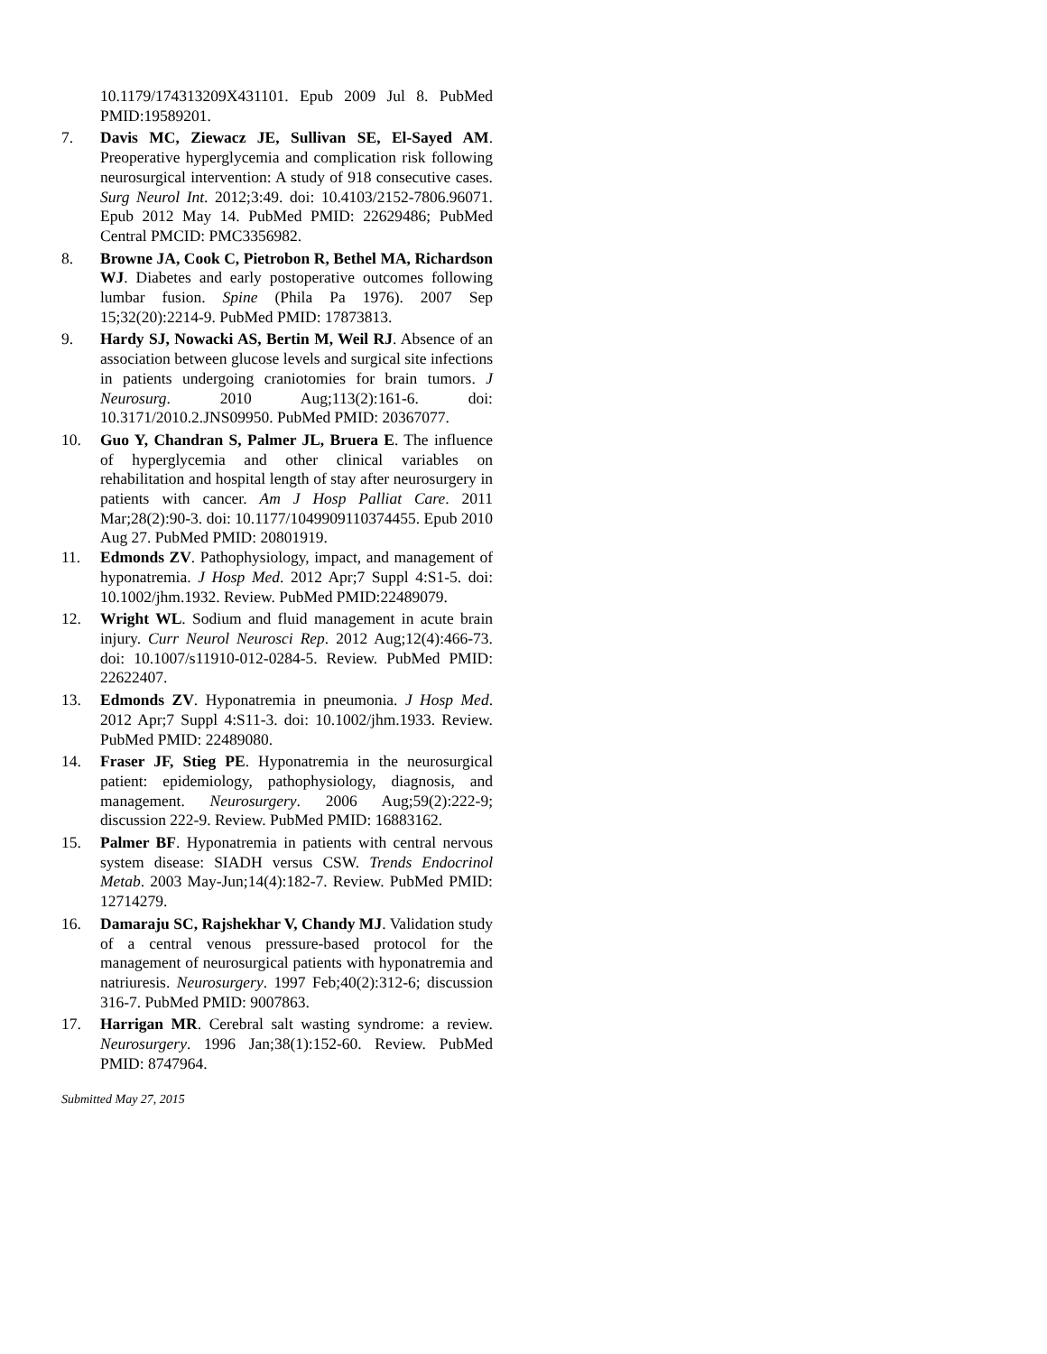10.1179/174313209X431101. Epub 2009 Jul 8. PubMed PMID:19589201.
7. Davis MC, Ziewacz JE, Sullivan SE, El-Sayed AM. Preoperative hyperglycemia and complication risk following neurosurgical intervention: A study of 918 consecutive cases. Surg Neurol Int. 2012;3:49. doi: 10.4103/2152-7806.96071. Epub 2012 May 14. PubMed PMID: 22629486; PubMed Central PMCID: PMC3356982.
8. Browne JA, Cook C, Pietrobon R, Bethel MA, Richardson WJ. Diabetes and early postoperative outcomes following lumbar fusion. Spine (Phila Pa 1976). 2007 Sep 15;32(20):2214-9. PubMed PMID: 17873813.
9. Hardy SJ, Nowacki AS, Bertin M, Weil RJ. Absence of an association between glucose levels and surgical site infections in patients undergoing craniotomies for brain tumors. J Neurosurg. 2010 Aug;113(2):161-6. doi: 10.3171/2010.2.JNS09950. PubMed PMID: 20367077.
10. Guo Y, Chandran S, Palmer JL, Bruera E. The influence of hyperglycemia and other clinical variables on rehabilitation and hospital length of stay after neurosurgery in patients with cancer. Am J Hosp Palliat Care. 2011 Mar;28(2):90-3. doi: 10.1177/1049909110374455. Epub 2010 Aug 27. PubMed PMID: 20801919.
11. Edmonds ZV. Pathophysiology, impact, and management of hyponatremia. J Hosp Med. 2012 Apr;7 Suppl 4:S1-5. doi: 10.1002/jhm.1932. Review. PubMed PMID:22489079.
12. Wright WL. Sodium and fluid management in acute brain injury. Curr Neurol Neurosci Rep. 2012 Aug;12(4):466-73. doi: 10.1007/s11910-012-0284-5. Review. PubMed PMID: 22622407.
13. Edmonds ZV. Hyponatremia in pneumonia. J Hosp Med. 2012 Apr;7 Suppl 4:S11-3. doi: 10.1002/jhm.1933. Review. PubMed PMID: 22489080.
14. Fraser JF, Stieg PE. Hyponatremia in the neurosurgical patient: epidemiology, pathophysiology, diagnosis, and management. Neurosurgery. 2006 Aug;59(2):222-9; discussion 222-9. Review. PubMed PMID: 16883162.
15. Palmer BF. Hyponatremia in patients with central nervous system disease: SIADH versus CSW. Trends Endocrinol Metab. 2003 May-Jun;14(4):182-7. Review. PubMed PMID: 12714279.
16. Damaraju SC, Rajshekhar V, Chandy MJ. Validation study of a central venous pressure-based protocol for the management of neurosurgical patients with hyponatremia and natriuresis. Neurosurgery. 1997 Feb;40(2):312-6; discussion 316-7. PubMed PMID: 9007863.
17. Harrigan MR. Cerebral salt wasting syndrome: a review. Neurosurgery. 1996 Jan;38(1):152-60. Review. PubMed PMID: 8747964.
Submitted May 27, 2015